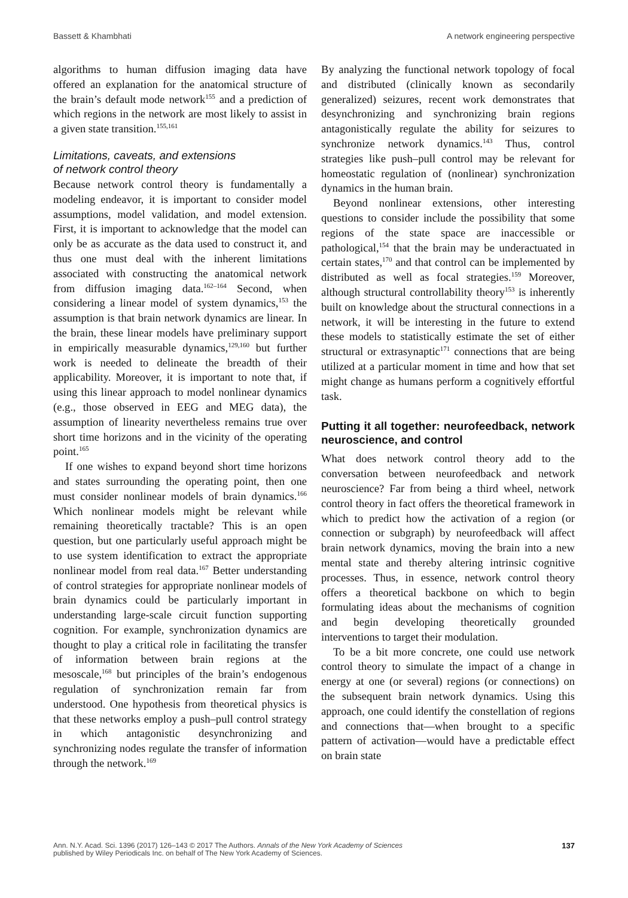Bassett & Khambhati A network engineering perspective
algorithms to human diffusion imaging data have offered an explanation for the anatomical structure of the brain’s default mode network<sup>155</sup> and a prediction of which regions in the network are most likely to assist in a given state transition.<sup>155,161</sup>
Limitations, caveats, and extensions
of network control theory
Because network control theory is fundamentally a modeling endeavor, it is important to consider model assumptions, model validation, and model extension. First, it is important to acknowledge that the model can only be as accurate as the data used to construct it, and thus one must deal with the inherent limitations associated with constructing the anatomical network from diffusion imaging data.<sup>162–164</sup> Second, when considering a linear model of system dynamics,<sup>153</sup> the assumption is that brain network dynamics are linear. In the brain, these linear models have preliminary support in empirically measurable dynamics,<sup>129,160</sup> but further work is needed to delineate the breadth of their applicability. Moreover, it is important to note that, if using this linear approach to model nonlinear dynamics (e.g., those observed in EEG and MEG data), the assumption of linearity nevertheless remains true over short time horizons and in the vicinity of the operating point.<sup>165</sup>
If one wishes to expand beyond short time horizons and states surrounding the operating point, then one must consider nonlinear models of brain dynamics.<sup>166</sup> Which nonlinear models might be relevant while remaining theoretically tractable? This is an open question, but one particularly useful approach might be to use system identification to extract the appropriate nonlinear model from real data.<sup>167</sup> Better understanding of control strategies for appropriate nonlinear models of brain dynamics could be particularly important in understanding large-scale circuit function supporting cognition. For example, synchronization dynamics are thought to play a critical role in facilitating the transfer of information between brain regions at the mesoscale,<sup>168</sup> but principles of the brain’s endogenous regulation of synchronization remain far from understood. One hypothesis from theoretical physics is that these networks employ a push–pull control strategy in which antagonistic desynchronizing and synchronizing nodes regulate the transfer of information through the network.<sup>169</sup>
By analyzing the functional network topology of focal and distributed (clinically known as secondarily generalized) seizures, recent work demonstrates that desynchronizing and synchronizing brain regions antagonistically regulate the ability for seizures to synchronize network dynamics.<sup>143</sup> Thus, control strategies like push–pull control may be relevant for homeostatic regulation of (nonlinear) synchronization dynamics in the human brain.
Beyond nonlinear extensions, other interesting questions to consider include the possibility that some regions of the state space are inaccessible or pathological,<sup>154</sup> that the brain may be underactuated in certain states,<sup>170</sup> and that control can be implemented by distributed as well as focal strategies.<sup>159</sup> Moreover, although structural controllability theory<sup>153</sup> is inherently built on knowledge about the structural connections in a network, it will be interesting in the future to extend these models to statistically estimate the set of either structural or extrasynaptic<sup>171</sup> connections that are being utilized at a particular moment in time and how that set might change as humans perform a cognitively effortful task.
Putting it all together: neurofeedback, network neuroscience, and control
What does network control theory add to the conversation between neurofeedback and network neuroscience? Far from being a third wheel, network control theory in fact offers the theoretical framework in which to predict how the activation of a region (or connection or subgraph) by neurofeedback will affect brain network dynamics, moving the brain into a new mental state and thereby altering intrinsic cognitive processes. Thus, in essence, network control theory offers a theoretical backbone on which to begin formulating ideas about the mechanisms of cognition and begin developing theoretically grounded interventions to target their modulation.
To be a bit more concrete, one could use network control theory to simulate the impact of a change in energy at one (or several) regions (or connections) on the subsequent brain network dynamics. Using this approach, one could identify the constellation of regions and connections that—when brought to a specific pattern of activation—would have a predictable effect on brain state
Ann. N.Y. Acad. Sci. 1396 (2017) 126–143 © 2017 The Authors. Annals of the New York Academy of Sciences
published by Wiley Periodicals Inc. on behalf of The New York Academy of Sciences. 137